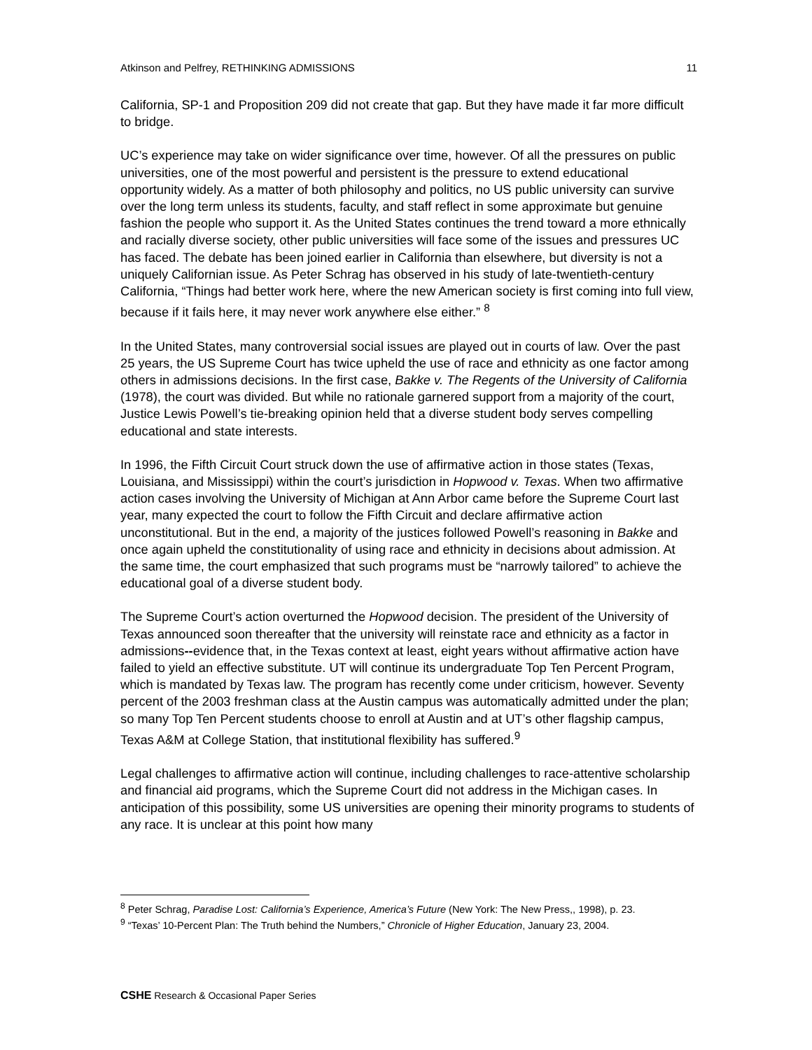Atkinson and Pelfrey, RETHINKING ADMISSIONS 11
California, SP-1 and Proposition 209 did not create that gap. But they have made it far more difficult to bridge.
UC’s experience may take on wider significance over time, however. Of all the pressures on public universities, one of the most powerful and persistent is the pressure to extend educational opportunity widely. As a matter of both philosophy and politics, no US public university can survive over the long term unless its students, faculty, and staff reflect in some approximate but genuine fashion the people who support it. As the United States continues the trend toward a more ethnically and racially diverse society, other public universities will face some of the issues and pressures UC has faced. The debate has been joined earlier in California than elsewhere, but diversity is not a uniquely Californian issue. As Peter Schrag has observed in his study of late-twentieth-century California, “Things had better work here, where the new American society is first coming into full view, because if it fails here, it may never work anywhere else either.” <sup>8</sup>
In the United States, many controversial social issues are played out in courts of law. Over the past 25 years, the US Supreme Court has twice upheld the use of race and ethnicity as one factor among others in admissions decisions. In the first case, Bakke v. The Regents of the University of California (1978), the court was divided. But while no rationale garnered support from a majority of the court, Justice Lewis Powell’s tie-breaking opinion held that a diverse student body serves compelling educational and state interests.
In 1996, the Fifth Circuit Court struck down the use of affirmative action in those states (Texas, Louisiana, and Mississippi) within the court’s jurisdiction in Hopwood v. Texas. When two affirmative action cases involving the University of Michigan at Ann Arbor came before the Supreme Court last year, many expected the court to follow the Fifth Circuit and declare affirmative action unconstitutional. But in the end, a majority of the justices followed Powell’s reasoning in Bakke and once again upheld the constitutionality of using race and ethnicity in decisions about admission. At the same time, the court emphasized that such programs must be “narrowly tailored” to achieve the educational goal of a diverse student body.
The Supreme Court’s action overturned the Hopwood decision. The president of the University of Texas announced soon thereafter that the university will reinstate race and ethnicity as a factor in admissions--evidence that, in the Texas context at least, eight years without affirmative action have failed to yield an effective substitute. UT will continue its undergraduate Top Ten Percent Program, which is mandated by Texas law. The program has recently come under criticism, however. Seventy percent of the 2003 freshman class at the Austin campus was automatically admitted under the plan; so many Top Ten Percent students choose to enroll at Austin and at UT’s other flagship campus, Texas A&M at College Station, that institutional flexibility has suffered.<sup>9</sup>
Legal challenges to affirmative action will continue, including challenges to race-attentive scholarship and financial aid programs, which the Supreme Court did not address in the Michigan cases. In anticipation of this possibility, some US universities are opening their minority programs to students of any race. It is unclear at this point how many
<sup>8</sup> Peter Schrag, Paradise Lost: California’s Experience, America’s Future (New York: The New Press,, 1998), p. 23.
<sup>9</sup> “Texas’ 10-Percent Plan: The Truth behind the Numbers,” Chronicle of Higher Education, January 23, 2004.
CSHE Research & Occasional Paper Series